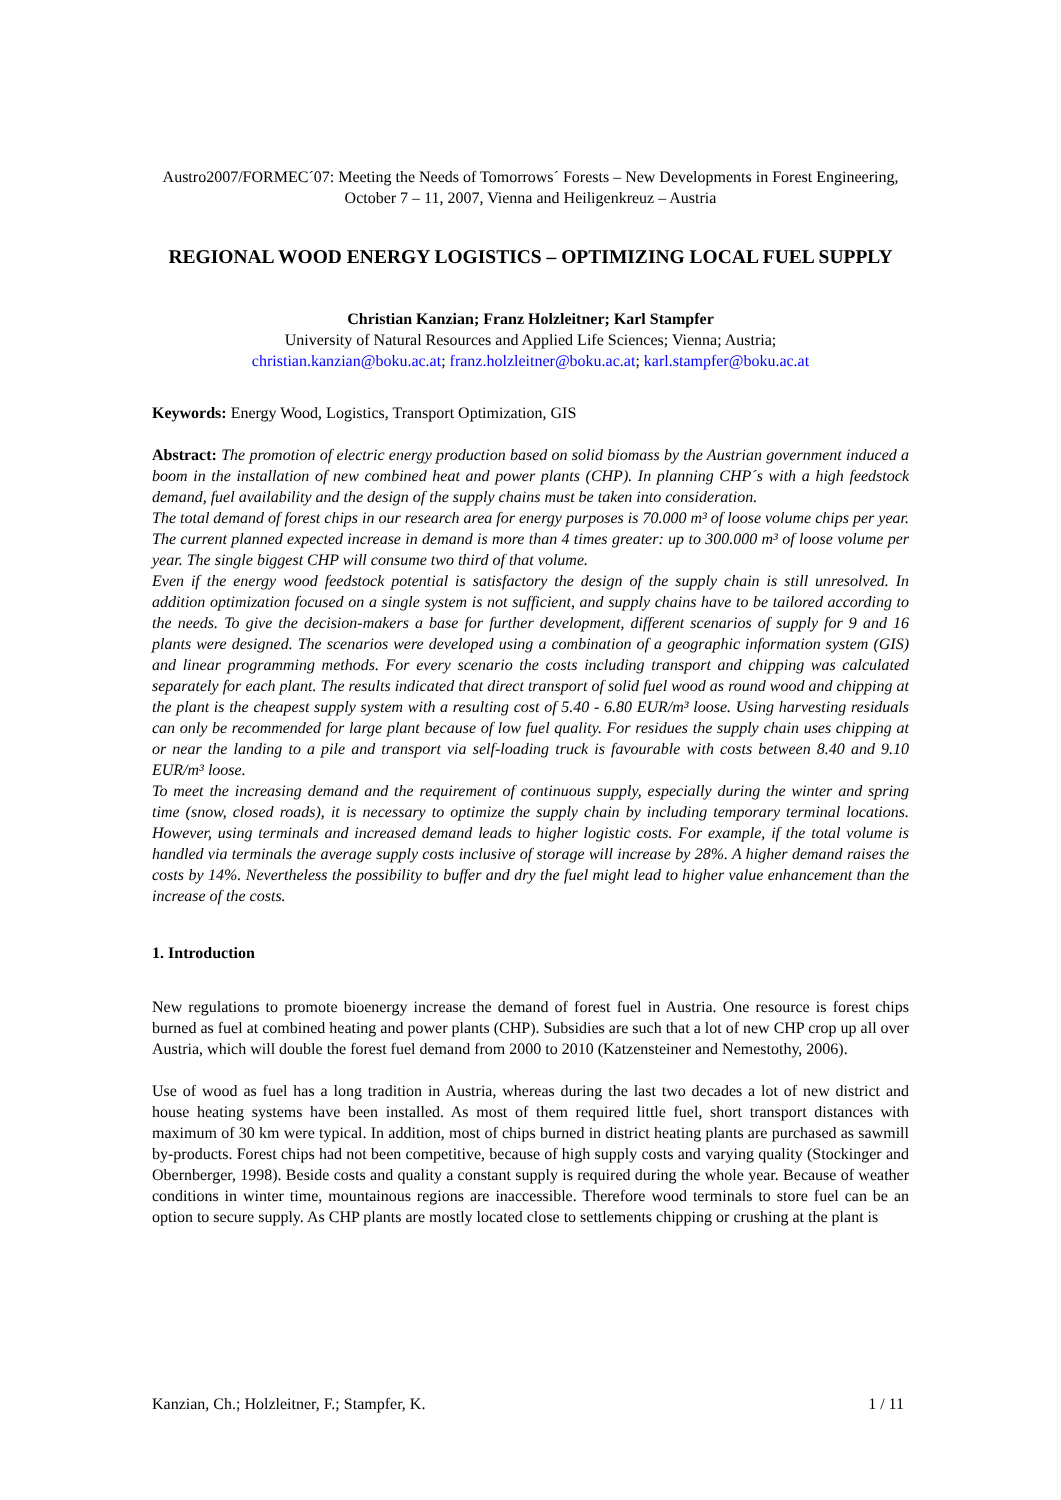Austro2007/FORMEC´07: Meeting the Needs of Tomorrows´ Forests – New Developments in Forest Engineering, October 7 – 11, 2007, Vienna and Heiligenkreuz – Austria
REGIONAL WOOD ENERGY LOGISTICS – OPTIMIZING LOCAL FUEL SUPPLY
Christian Kanzian; Franz Holzleitner; Karl Stampfer
University of Natural Resources and Applied Life Sciences; Vienna; Austria;
christian.kanzian@boku.ac.at; franz.holzleitner@boku.ac.at; karl.stampfer@boku.ac.at
Keywords: Energy Wood, Logistics, Transport Optimization, GIS
Abstract: The promotion of electric energy production based on solid biomass by the Austrian government induced a boom in the installation of new combined heat and power plants (CHP). In planning CHP´s with a high feedstock demand, fuel availability and the design of the supply chains must be taken into consideration.
The total demand of forest chips in our research area for energy purposes is 70.000 m³ of loose volume chips per year. The current planned expected increase in demand is more than 4 times greater: up to 300.000 m³ of loose volume per year. The single biggest CHP will consume two third of that volume.
Even if the energy wood feedstock potential is satisfactory the design of the supply chain is still unresolved. In addition optimization focused on a single system is not sufficient, and supply chains have to be tailored according to the needs. To give the decision-makers a base for further development, different scenarios of supply for 9 and 16 plants were designed. The scenarios were developed using a combination of a geographic information system (GIS) and linear programming methods. For every scenario the costs including transport and chipping was calculated separately for each plant. The results indicated that direct transport of solid fuel wood as round wood and chipping at the plant is the cheapest supply system with a resulting cost of 5.40 - 6.80 EUR/m³ loose. Using harvesting residuals can only be recommended for large plant because of low fuel quality. For residues the supply chain uses chipping at or near the landing to a pile and transport via self-loading truck is favourable with costs between 8.40 and 9.10 EUR/m³ loose.
To meet the increasing demand and the requirement of continuous supply, especially during the winter and spring time (snow, closed roads), it is necessary to optimize the supply chain by including temporary terminal locations. However, using terminals and increased demand leads to higher logistic costs. For example, if the total volume is handled via terminals the average supply costs inclusive of storage will increase by 28%. A higher demand raises the costs by 14%. Nevertheless the possibility to buffer and dry the fuel might lead to higher value enhancement than the increase of the costs.
1. Introduction
New regulations to promote bioenergy increase the demand of forest fuel in Austria. One resource is forest chips burned as fuel at combined heating and power plants (CHP). Subsidies are such that a lot of new CHP crop up all over Austria, which will double the forest fuel demand from 2000 to 2010 (Katzensteiner and Nemestothy, 2006).
Use of wood as fuel has a long tradition in Austria, whereas during the last two decades a lot of new district and house heating systems have been installed. As most of them required little fuel, short transport distances with maximum of 30 km were typical. In addition, most of chips burned in district heating plants are purchased as sawmill by-products. Forest chips had not been competitive, because of high supply costs and varying quality (Stockinger and Obernberger, 1998). Beside costs and quality a constant supply is required during the whole year. Because of weather conditions in winter time, mountainous regions are inaccessible. Therefore wood terminals to store fuel can be an option to secure supply. As CHP plants are mostly located close to settlements chipping or crushing at the plant is
Kanzian, Ch.; Holzleitner, F.; Stampfer, K. 1 / 11